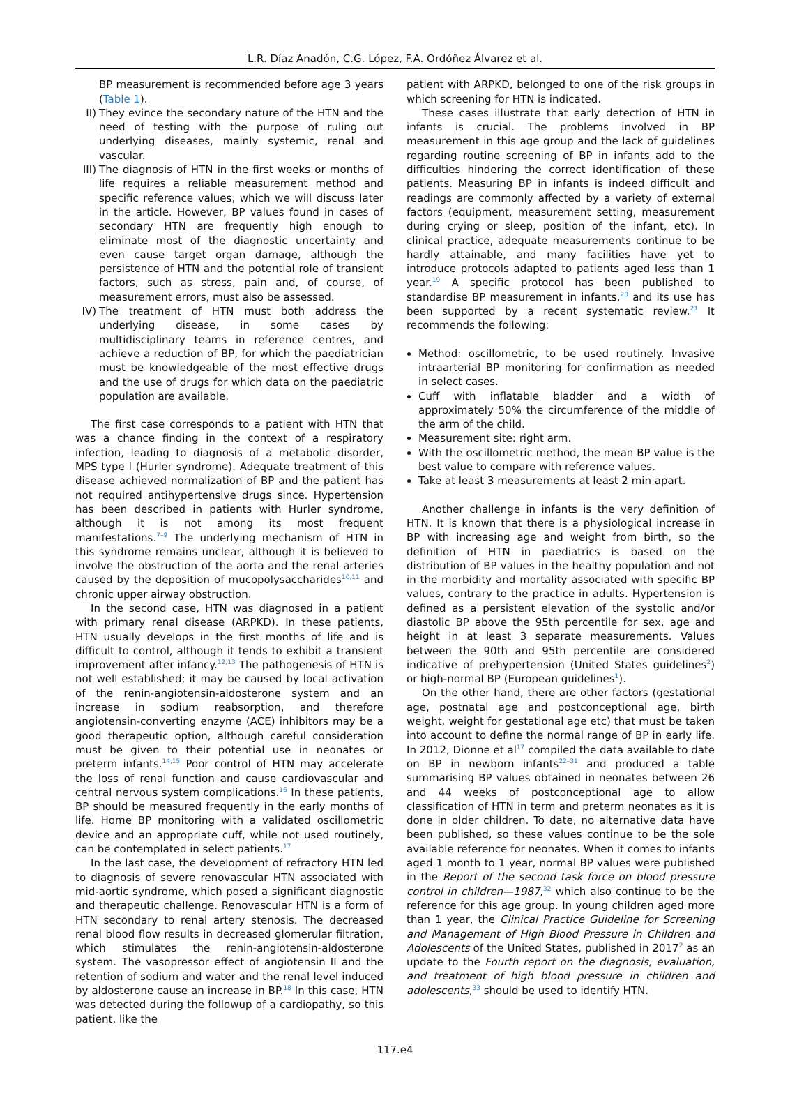L.R. Díaz Anadón, C.G. López, F.A. Ordóñez Álvarez et al.
BP measurement is recommended before age 3 years (Table 1).
II) They evince the secondary nature of the HTN and the need of testing with the purpose of ruling out underlying diseases, mainly systemic, renal and vascular.
III) The diagnosis of HTN in the first weeks or months of life requires a reliable measurement method and specific reference values, which we will discuss later in the article. However, BP values found in cases of secondary HTN are frequently high enough to eliminate most of the diagnostic uncertainty and even cause target organ damage, although the persistence of HTN and the potential role of transient factors, such as stress, pain and, of course, of measurement errors, must also be assessed.
IV) The treatment of HTN must both address the underlying disease, in some cases by multidisciplinary teams in reference centres, and achieve a reduction of BP, for which the paediatrician must be knowledgeable of the most effective drugs and the use of drugs for which data on the paediatric population are available.
The first case corresponds to a patient with HTN that was a chance finding in the context of a respiratory infection, leading to diagnosis of a metabolic disorder, MPS type I (Hurler syndrome). Adequate treatment of this disease achieved normalization of BP and the patient has not required antihypertensive drugs since. Hypertension has been described in patients with Hurler syndrome, although it is not among its most frequent manifestations.<sup>7–9</sup> The underlying mechanism of HTN in this syndrome remains unclear, although it is believed to involve the obstruction of the aorta and the renal arteries caused by the deposition of mucopolysaccharides<sup>10,11</sup> and chronic upper airway obstruction.
In the second case, HTN was diagnosed in a patient with primary renal disease (ARPKD). In these patients, HTN usually develops in the first months of life and is difficult to control, although it tends to exhibit a transient improvement after infancy.<sup>12,13</sup> The pathogenesis of HTN is not well established; it may be caused by local activation of the renin-angiotensin-aldosterone system and an increase in sodium reabsorption, and therefore angiotensin-converting enzyme (ACE) inhibitors may be a good therapeutic option, although careful consideration must be given to their potential use in neonates or preterm infants.<sup>14,15</sup> Poor control of HTN may accelerate the loss of renal function and cause cardiovascular and central nervous system complications.<sup>16</sup> In these patients, BP should be measured frequently in the early months of life. Home BP monitoring with a validated oscillometric device and an appropriate cuff, while not used routinely, can be contemplated in select patients.<sup>17</sup>
In the last case, the development of refractory HTN led to diagnosis of severe renovascular HTN associated with mid-aortic syndrome, which posed a significant diagnostic and therapeutic challenge. Renovascular HTN is a form of HTN secondary to renal artery stenosis. The decreased renal blood flow results in decreased glomerular filtration, which stimulates the renin-angiotensin-aldosterone system. The vasopressor effect of angiotensin II and the retention of sodium and water and the renal level induced by aldosterone cause an increase in BP.<sup>18</sup> In this case, HTN was detected during the followup of a cardiopathy, so this patient, like the
patient with ARPKD, belonged to one of the risk groups in which screening for HTN is indicated.
These cases illustrate that early detection of HTN in infants is crucial. The problems involved in BP measurement in this age group and the lack of guidelines regarding routine screening of BP in infants add to the difficulties hindering the correct identification of these patients. Measuring BP in infants is indeed difficult and readings are commonly affected by a variety of external factors (equipment, measurement setting, measurement during crying or sleep, position of the infant, etc). In clinical practice, adequate measurements continue to be hardly attainable, and many facilities have yet to introduce protocols adapted to patients aged less than 1 year.<sup>19</sup> A specific protocol has been published to standardise BP measurement in infants,<sup>20</sup> and its use has been supported by a recent systematic review.<sup>21</sup> It recommends the following:
Method: oscillometric, to be used routinely. Invasive intraarterial BP monitoring for confirmation as needed in select cases.
Cuff with inflatable bladder and a width of approximately 50% the circumference of the middle of the arm of the child.
Measurement site: right arm.
With the oscillometric method, the mean BP value is the best value to compare with reference values.
Take at least 3 measurements at least 2 min apart.
Another challenge in infants is the very definition of HTN. It is known that there is a physiological increase in BP with increasing age and weight from birth, so the definition of HTN in paediatrics is based on the distribution of BP values in the healthy population and not in the morbidity and mortality associated with specific BP values, contrary to the practice in adults. Hypertension is defined as a persistent elevation of the systolic and/or diastolic BP above the 95th percentile for sex, age and height in at least 3 separate measurements. Values between the 90th and 95th percentile are considered indicative of prehypertension (United States guidelines<sup>2</sup>) or high-normal BP (European guidelines<sup>1</sup>).
On the other hand, there are other factors (gestational age, postnatal age and postconceptional age, birth weight, weight for gestational age etc) that must be taken into account to define the normal range of BP in early life. In 2012, Dionne et al<sup>17</sup> compiled the data available to date on BP in newborn infants<sup>22–31</sup> and produced a table summarising BP values obtained in neonates between 26 and 44 weeks of postconceptional age to allow classification of HTN in term and preterm neonates as it is done in older children. To date, no alternative data have been published, so these values continue to be the sole available reference for neonates. When it comes to infants aged 1 month to 1 year, normal BP values were published in the Report of the second task force on blood pressure control in children—1987,<sup>32</sup> which also continue to be the reference for this age group. In young children aged more than 1 year, the Clinical Practice Guideline for Screening and Management of High Blood Pressure in Children and Adolescents of the United States, published in 2017<sup>2</sup> as an update to the Fourth report on the diagnosis, evaluation, and treatment of high blood pressure in children and adolescents,<sup>33</sup> should be used to identify HTN.
117.e4